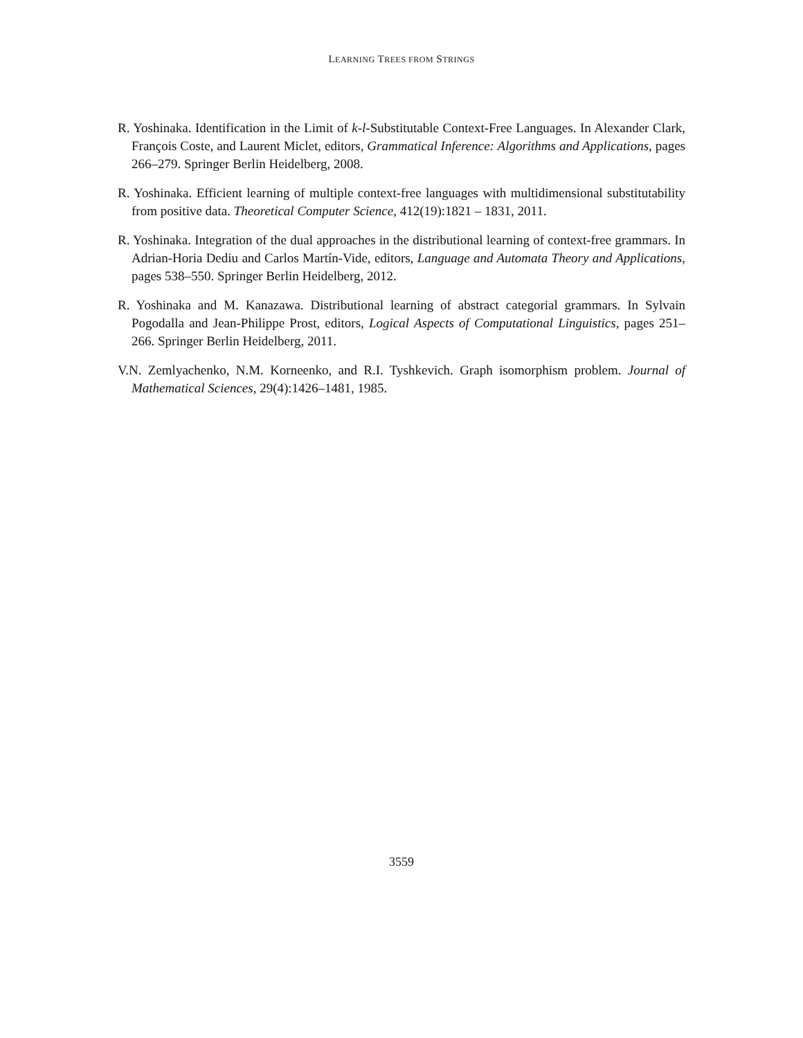LEARNING TREES FROM STRINGS
R. Yoshinaka. Identification in the Limit of k-l-Substitutable Context-Free Languages. In Alexander Clark, François Coste, and Laurent Miclet, editors, Grammatical Inference: Algorithms and Applications, pages 266–279. Springer Berlin Heidelberg, 2008.
R. Yoshinaka. Efficient learning of multiple context-free languages with multidimensional substitutability from positive data. Theoretical Computer Science, 412(19):1821 – 1831, 2011.
R. Yoshinaka. Integration of the dual approaches in the distributional learning of context-free grammars. In Adrian-Horia Dediu and Carlos Martín-Vide, editors, Language and Automata Theory and Applications, pages 538–550. Springer Berlin Heidelberg, 2012.
R. Yoshinaka and M. Kanazawa. Distributional learning of abstract categorial grammars. In Sylvain Pogodalla and Jean-Philippe Prost, editors, Logical Aspects of Computational Linguistics, pages 251–266. Springer Berlin Heidelberg, 2011.
V.N. Zemlyachenko, N.M. Korneenko, and R.I. Tyshkevich. Graph isomorphism problem. Journal of Mathematical Sciences, 29(4):1426–1481, 1985.
3559